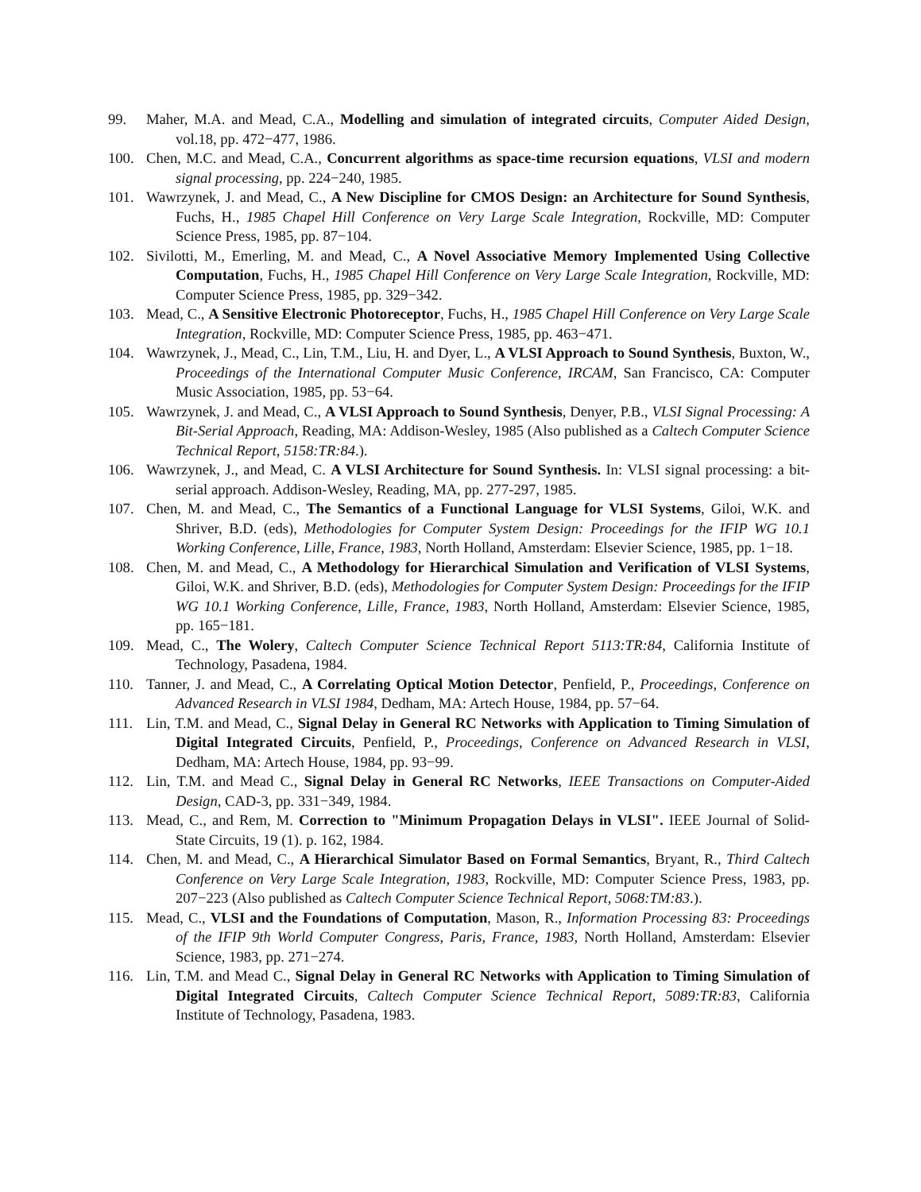99. Maher, M.A. and Mead, C.A., Modelling and simulation of integrated circuits, Computer Aided Design, vol.18, pp. 472−477, 1986.
100. Chen, M.C. and Mead, C.A., Concurrent algorithms as space-time recursion equations, VLSI and modern signal processing, pp. 224−240, 1985.
101. Wawrzynek, J. and Mead, C., A New Discipline for CMOS Design: an Architecture for Sound Synthesis, Fuchs, H., 1985 Chapel Hill Conference on Very Large Scale Integration, Rockville, MD: Computer Science Press, 1985, pp. 87−104.
102. Sivilotti, M., Emerling, M. and Mead, C., A Novel Associative Memory Implemented Using Collective Computation, Fuchs, H., 1985 Chapel Hill Conference on Very Large Scale Integration, Rockville, MD: Computer Science Press, 1985, pp. 329−342.
103. Mead, C., A Sensitive Electronic Photoreceptor, Fuchs, H., 1985 Chapel Hill Conference on Very Large Scale Integration, Rockville, MD: Computer Science Press, 1985, pp. 463−471.
104. Wawrzynek, J., Mead, C., Lin, T.M., Liu, H. and Dyer, L., A VLSI Approach to Sound Synthesis, Buxton, W., Proceedings of the International Computer Music Conference, IRCAM, San Francisco, CA: Computer Music Association, 1985, pp. 53−64.
105. Wawrzynek, J. and Mead, C., A VLSI Approach to Sound Synthesis, Denyer, P.B., VLSI Signal Processing: A Bit-Serial Approach, Reading, MA: Addison-Wesley, 1985 (Also published as a Caltech Computer Science Technical Report, 5158:TR:84.).
106. Wawrzynek, J., and Mead, C. A VLSI Architecture for Sound Synthesis. In: VLSI signal processing: a bit-serial approach. Addison-Wesley, Reading, MA, pp. 277-297, 1985.
107. Chen, M. and Mead, C., The Semantics of a Functional Language for VLSI Systems, Giloi, W.K. and Shriver, B.D. (eds), Methodologies for Computer System Design: Proceedings for the IFIP WG 10.1 Working Conference, Lille, France, 1983, North Holland, Amsterdam: Elsevier Science, 1985, pp. 1−18.
108. Chen, M. and Mead, C., A Methodology for Hierarchical Simulation and Verification of VLSI Systems, Giloi, W.K. and Shriver, B.D. (eds), Methodologies for Computer System Design: Proceedings for the IFIP WG 10.1 Working Conference, Lille, France, 1983, North Holland, Amsterdam: Elsevier Science, 1985, pp. 165−181.
109. Mead, C., The Wolery, Caltech Computer Science Technical Report 5113:TR:84, California Institute of Technology, Pasadena, 1984.
110. Tanner, J. and Mead, C., A Correlating Optical Motion Detector, Penfield, P., Proceedings, Conference on Advanced Research in VLSI 1984, Dedham, MA: Artech House, 1984, pp. 57−64.
111. Lin, T.M. and Mead, C., Signal Delay in General RC Networks with Application to Timing Simulation of Digital Integrated Circuits, Penfield, P., Proceedings, Conference on Advanced Research in VLSI, Dedham, MA: Artech House, 1984, pp. 93−99.
112. Lin, T.M. and Mead C., Signal Delay in General RC Networks, IEEE Transactions on Computer-Aided Design, CAD-3, pp. 331−349, 1984.
113. Mead, C., and Rem, M. Correction to "Minimum Propagation Delays in VLSI". IEEE Journal of Solid-State Circuits, 19 (1). p. 162, 1984.
114. Chen, M. and Mead, C., A Hierarchical Simulator Based on Formal Semantics, Bryant, R., Third Caltech Conference on Very Large Scale Integration, 1983, Rockville, MD: Computer Science Press, 1983, pp. 207−223 (Also published as Caltech Computer Science Technical Report, 5068:TM:83.).
115. Mead, C., VLSI and the Foundations of Computation, Mason, R., Information Processing 83: Proceedings of the IFIP 9th World Computer Congress, Paris, France, 1983, North Holland, Amsterdam: Elsevier Science, 1983, pp. 271−274.
116. Lin, T.M. and Mead C., Signal Delay in General RC Networks with Application to Timing Simulation of Digital Integrated Circuits, Caltech Computer Science Technical Report, 5089:TR:83, California Institute of Technology, Pasadena, 1983.